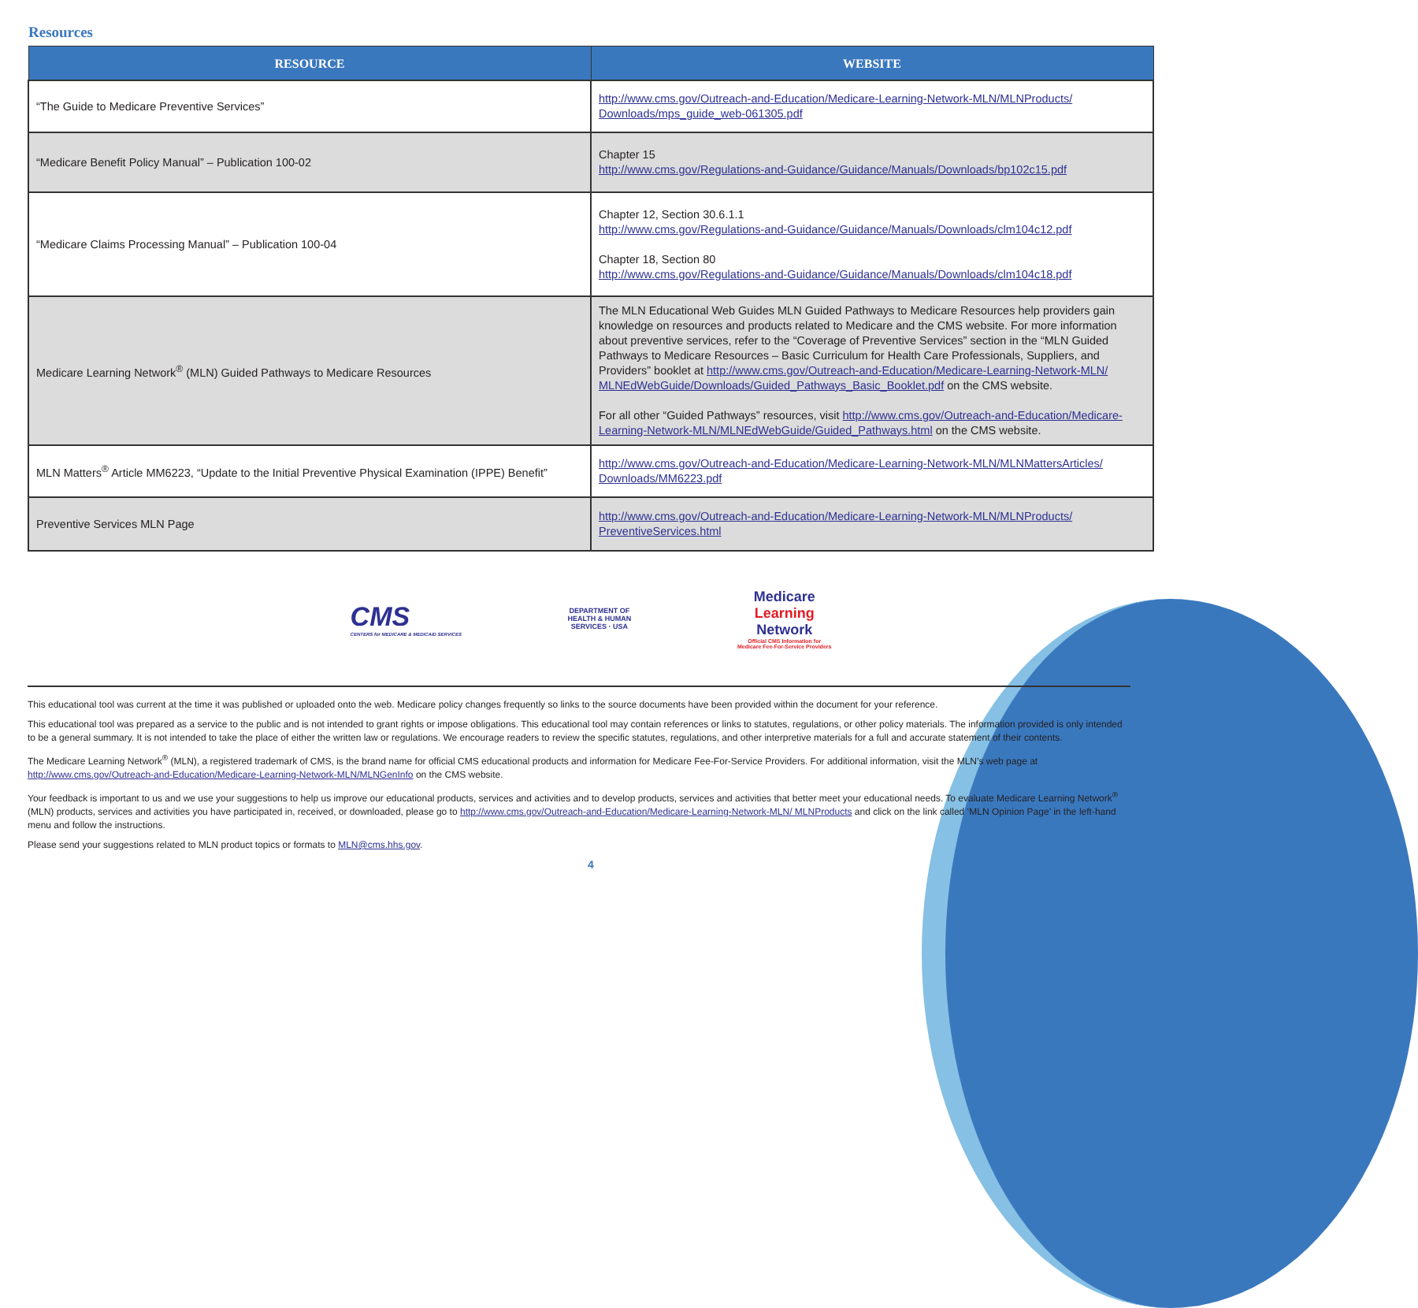Resources
| RESOURCE | WEBSITE |
| --- | --- |
| “The Guide to Medicare Preventive Services” | http://www.cms.gov/Outreach-and-Education/Medicare-Learning-Network-MLN/MLNProducts/ Downloads/mps_guide_web-061305.pdf |
| “Medicare Benefit Policy Manual” – Publication 100-02 | Chapter 15 http://www.cms.gov/Regulations-and-Guidance/Guidance/Manuals/Downloads/bp102c15.pdf |
| “Medicare Claims Processing Manual” – Publication 100-04 | Chapter 12, Section 30.6.1.1 http://www.cms.gov/Regulations-and-Guidance/Guidance/Manuals/Downloads/clm104c12.pdf Chapter 18, Section 80 http://www.cms.gov/Regulations-and-Guidance/Guidance/Manuals/Downloads/clm104c18.pdf |
| Medicare Learning Network<sup>®</sup> (MLN) Guided Pathways to Medicare Resources | The MLN Educational Web Guides MLN Guided Pathways to Medicare Resources help providers gain knowledge on resources and products related to Medicare and the CMS website. For more information about preventive services, refer to the “Coverage of Preventive Services” section in the “MLN Guided Pathways to Medicare Resources – Basic Curriculum for Health Care Professionals, Suppliers, and Providers” booklet at http://www.cms.gov/Outreach-and-Education/Medicare-Learning-Network-MLN/ MLNEdWebGuide/Downloads/Guided_Pathways_Basic_Booklet.pdf on the CMS website. For all other “Guided Pathways” resources, visit http://www.cms.gov/Outreach-and-Education/Medicare-Learning-Network-MLN/MLNEdWebGuide/Guided_Pathways.html on the CMS website. |
| MLN Matters<sup>®</sup> Article MM6223, “Update to the Initial Preventive Physical Examination (IPPE) Benefit” | http://www.cms.gov/Outreach-and-Education/Medicare-Learning-Network-MLN/MLNMattersArticles/ Downloads/MM6223.pdf |
| Preventive Services MLN Page | http://www.cms.gov/Outreach-and-Education/Medicare-Learning-Network-MLN/MLNProducts/ PreventiveServices.html |
CMS
CENTERS for MEDICARE & MEDICAID SERVICES
DEPARTMENT OF HEALTH & HUMAN SERVICES · USA
Medicare
Learning
Network
Official CMS Information for
Medicare Fee-For-Service Providers
This educational tool was current at the time it was published or uploaded onto the web. Medicare policy changes frequently so links to the source documents have been provided within the document for your reference.
This educational tool was prepared as a service to the public and is not intended to grant rights or impose obligations. This educational tool may contain references or links to statutes, regulations, or other policy materials. The information provided is only intended to be a general summary. It is not intended to take the place of either the written law or regulations. We encourage readers to review the specific statutes, regulations, and other interpretive materials for a full and accurate statement of their contents.
The Medicare Learning Network<sup>®</sup> (MLN), a registered trademark of CMS, is the brand name for official CMS educational products and information for Medicare Fee-For-Service Providers. For additional information, visit the MLN’s web page at http://www.cms.gov/Outreach-and-Education/Medicare-Learning-Network-MLN/MLNGenInfo on the CMS website.
Your feedback is important to us and we use your suggestions to help us improve our educational products, services and activities and to develop products, services and activities that better meet your educational needs. To evaluate Medicare Learning Network<sup>®</sup> (MLN) products, services and activities you have participated in, received, or downloaded, please go to http://www.cms.gov/Outreach-and-Education/Medicare-Learning-Network-MLN/ MLNProducts and click on the link called ‘MLN Opinion Page’ in the left-hand menu and follow the instructions.
Please send your suggestions related to MLN product topics or formats to MLN@cms.hhs.gov.
4